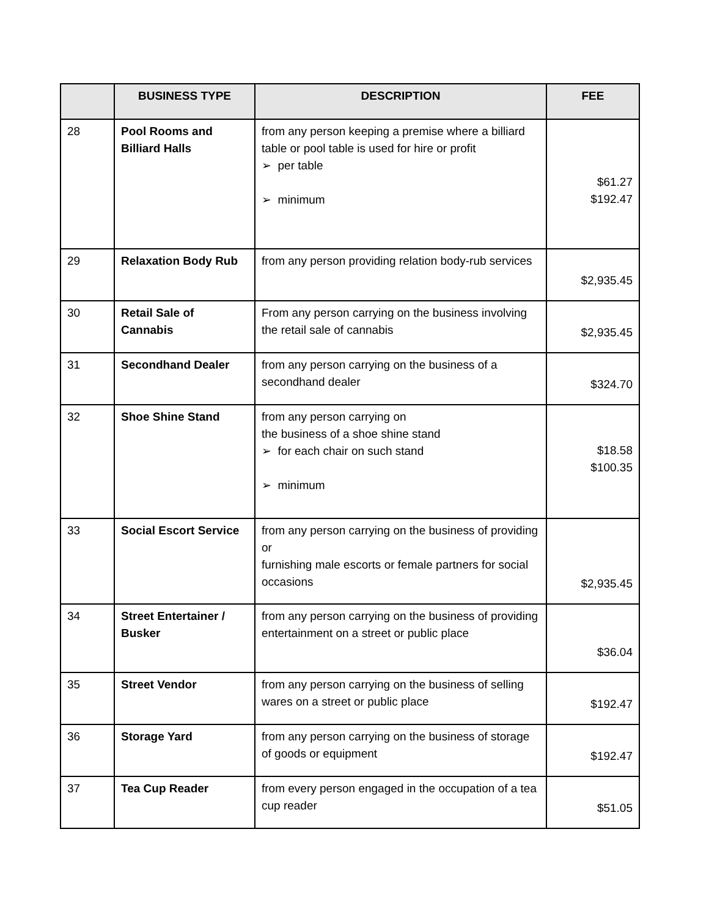| | BUSINESS TYPE | DESCRIPTION | FEE |
| --- | --- | --- | --- |
| 28 | Pool Rooms and Billiard Halls | from any person keeping a premise where a billiard table or pool table is used for hire or profit ➢ per table ➢ minimum | $61.27 $192.47 |
| 29 | Relaxation Body Rub | from any person providing relation body-rub services | $2,935.45 |
| 30 | Retail Sale of Cannabis | From any person carrying on the business involving the retail sale of cannabis | $2,935.45 |
| 31 | Secondhand Dealer | from any person carrying on the business of a secondhand dealer | $324.70 |
| 32 | Shoe Shine Stand | from any person carrying on the business of a shoe shine stand ➢ for each chair on such stand ➢ minimum | $18.58 $100.35 |
| 33 | Social Escort Service | from any person carrying on the business of providing or furnishing male escorts or female partners for social occasions | $2,935.45 |
| 34 | Street Entertainer / Busker | from any person carrying on the business of providing entertainment on a street or public place | $36.04 |
| 35 | Street Vendor | from any person carrying on the business of selling wares on a street or public place | $192.47 |
| 36 | Storage Yard | from any person carrying on the business of storage of goods or equipment | $192.47 |
| 37 | Tea Cup Reader | from every person engaged in the occupation of a tea cup reader | $51.05 |